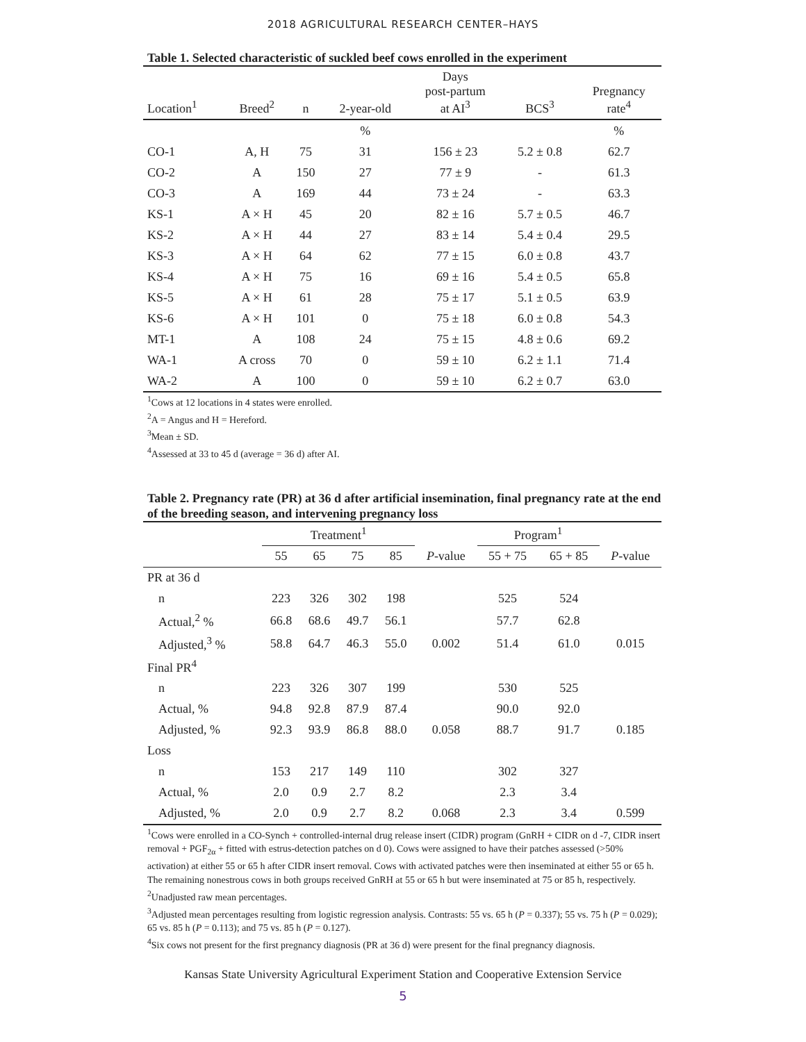2018 AGRICULTURAL RESEARCH CENTER–HAYS
Table 1. Selected characteristic of suckled beef cows enrolled in the experiment
| Location<sup>1</sup> | Breed<sup>2</sup> | n | 2-year-old | Days post-partum at AI<sup>3</sup> | BCS<sup>3</sup> | Pregnancy rate<sup>4</sup> |
| --- | --- | --- | --- | --- | --- | --- |
| | | | % | | | % |
| CO-1 | A, H | 75 | 31 | 156 ± 23 | 5.2 ± 0.8 | 62.7 |
| CO-2 | A | 150 | 27 | 77 ± 9 | - | 61.3 |
| CO-3 | A | 169 | 44 | 73 ± 24 | - | 63.3 |
| KS-1 | A × H | 45 | 20 | 82 ± 16 | 5.7 ± 0.5 | 46.7 |
| KS-2 | A × H | 44 | 27 | 83 ± 14 | 5.4 ± 0.4 | 29.5 |
| KS-3 | A × H | 64 | 62 | 77 ± 15 | 6.0 ± 0.8 | 43.7 |
| KS-4 | A × H | 75 | 16 | 69 ± 16 | 5.4 ± 0.5 | 65.8 |
| KS-5 | A × H | 61 | 28 | 75 ± 17 | 5.1 ± 0.5 | 63.9 |
| KS-6 | A × H | 101 | 0 | 75 ± 18 | 6.0 ± 0.8 | 54.3 |
| MT-1 | A | 108 | 24 | 75 ± 15 | 4.8 ± 0.6 | 69.2 |
| WA-1 | A cross | 70 | 0 | 59 ± 10 | 6.2 ± 1.1 | 71.4 |
| WA-2 | A | 100 | 0 | 59 ± 10 | 6.2 ± 0.7 | 63.0 |
<sup>1</sup> Cows at 12 locations in 4 states were enrolled.
<sup>2</sup> A = Angus and H = Hereford.
<sup>3</sup> Mean ± SD.
<sup>4</sup> Assessed at 33 to 45 d (average = 36 d) after AI.
Table 2. Pregnancy rate (PR) at 36 d after artificial insemination, final pregnancy rate at the end of the breeding season, and intervening pregnancy loss
| | Treatment<sup>1</sup> | | | | | Program<sup>1</sup> | | |
| --- | --- | --- | --- | --- | --- | --- | --- | --- |
| | 55 | 65 | 75 | 85 | P -value | 55 + 75 | 65 + 85 | P -value |
| PR at 36 d | | | | | | | | |
| n | 223 | 326 | 302 | 198 | | 525 | 524 | |
| Actual,<sup>2</sup> % | 66.8 | 68.6 | 49.7 | 56.1 | | 57.7 | 62.8 | |
| Adjusted,<sup>3</sup> % | 58.8 | 64.7 | 46.3 | 55.0 | 0.002 | 51.4 | 61.0 | 0.015 |
| Final PR<sup>4</sup> | | | | | | | | |
| n | 223 | 326 | 307 | 199 | | 530 | 525 | |
| Actual, % | 94.8 | 92.8 | 87.9 | 87.4 | | 90.0 | 92.0 | |
| Adjusted, % | 92.3 | 93.9 | 86.8 | 88.0 | 0.058 | 88.7 | 91.7 | 0.185 |
| Loss | | | | | | | | |
| n | 153 | 217 | 149 | 110 | | 302 | 327 | |
| Actual, % | 2.0 | 0.9 | 2.7 | 8.2 | | 2.3 | 3.4 | |
| Adjusted, % | 2.0 | 0.9 | 2.7 | 8.2 | 0.068 | 2.3 | 3.4 | 0.599 |
<sup>1</sup> Cows were enrolled in a CO-Synch + controlled-internal drug release insert (CIDR) program (GnRH + CIDR on d -7, CIDR insert removal + PGF<sub>2α</sub> + fitted with estrus-detection patches on d 0). Cows were assigned to have their patches assessed (>50% activation) at either 55 or 65 h after CIDR insert removal. Cows with activated patches were then inseminated at either 55 or 65 h. The remaining nonestrous cows in both groups received GnRH at 55 or 65 h but were inseminated at 75 or 85 h, respectively.
<sup>2</sup> Unadjusted raw mean percentages.
<sup>3</sup> Adjusted mean percentages resulting from logistic regression analysis. Contrasts: 55 vs. 65 h (P = 0.337); 55 vs. 75 h (P = 0.029); 65 vs. 85 h (P = 0.113); and 75 vs. 85 h (P = 0.127).
<sup>4</sup> Six cows not present for the first pregnancy diagnosis (PR at 36 d) were present for the final pregnancy diagnosis.
Kansas State University Agricultural Experiment Station and Cooperative Extension Service
5